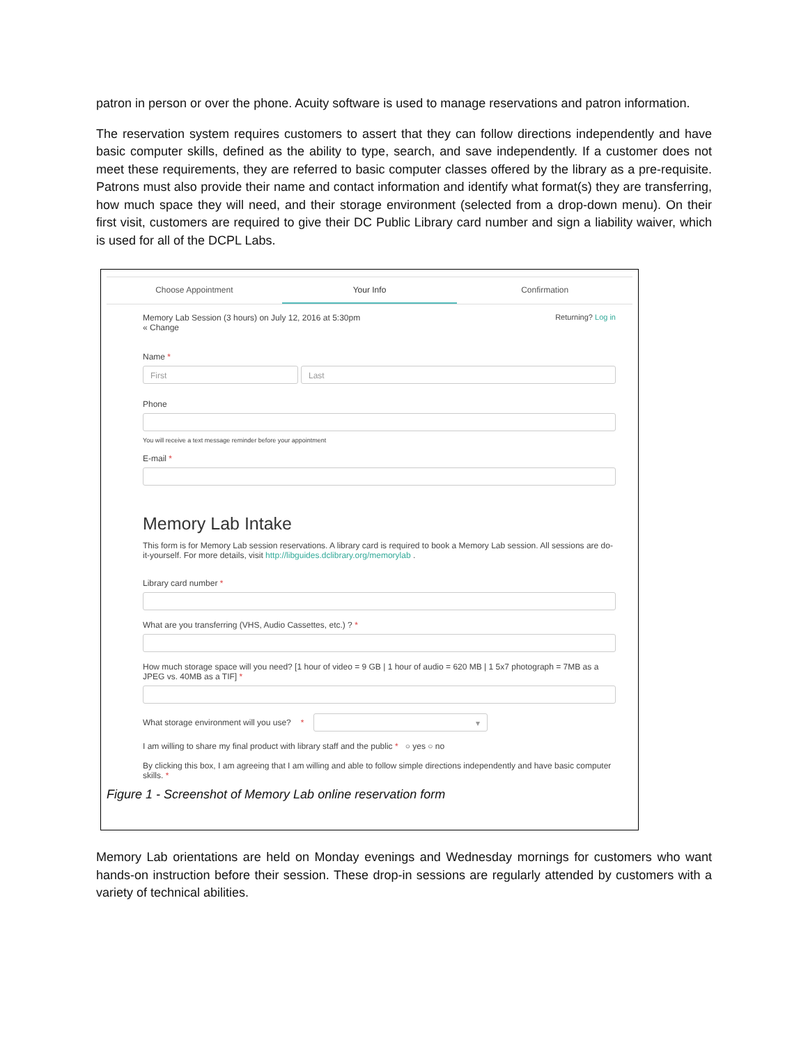patron in person or over the phone. Acuity software is used to manage reservations and patron information.
The reservation system requires customers to assert that they can follow directions independently and have basic computer skills, defined as the ability to type, search, and save independently. If a customer does not meet these requirements, they are referred to basic computer classes offered by the library as a pre-requisite. Patrons must also provide their name and contact information and identify what format(s) they are transferring, how much space they will need, and their storage environment (selected from a drop-down menu). On their first visit, customers are required to give their DC Public Library card number and sign a liability waiver, which is used for all of the DCPL Labs.
Choose Appointment Your Info Confirmation
Memory Lab Session (3 hours) on July 12, 2016 at 5:30pm
« Change
Returning? Log in
Name *
First Last
Phone
You will receive a text message reminder before your appointment
E-mail *
Memory Lab Intake
This form is for Memory Lab session reservations. A library card is required to book a Memory Lab session. All sessions are do-it-yourself. For more details, visit http://libguides.dclibrary.org/memorylab .
Library card number *
What are you transferring (VHS, Audio Cassettes, etc.) ? *
How much storage space will you need? [1 hour of video = 9 GB | 1 hour of audio = 620 MB | 1 5x7 photograph = 7MB as a JPEG vs. 40MB as a TIF] *
What storage environment will you use? *
▾
I am willing to share my final product with library staff and the public * ○ yes ○ no
By clicking this box, I am agreeing that I am willing and able to follow simple directions independently and have basic computer skills. *
Figure 1 - Screenshot of Memory Lab online reservation form
Memory Lab orientations are held on Monday evenings and Wednesday mornings for customers who want hands-on instruction before their session. These drop-in sessions are regularly attended by customers with a variety of technical abilities.